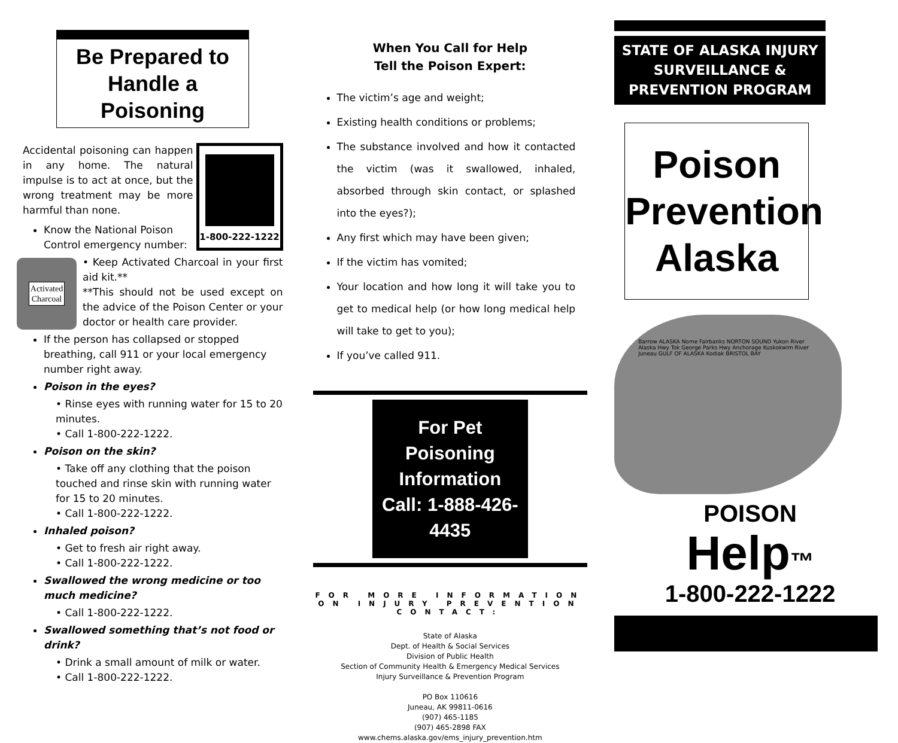Be Prepared to Handle a Poisoning
1-800-222-1222
Accidental poisoning can happen in any home. The natural impulse is to act at once, but the wrong treatment may be more harmful than none.
Know the National Poison Control emergency number:
Activated
Charcoal
• Keep Activated Charcoal in your first aid kit.**
**This should not be used except on the advice of the Poison Center or your doctor or health care provider.
If the person has collapsed or stopped breathing, call 911 or your local emergency number right away.
Poison in the eyes?
• Rinse eyes with running water for 15 to 20 minutes.
• Call 1-800-222-1222.
Poison on the skin?
• Take off any clothing that the poison touched and rinse skin with running water for 15 to 20 minutes.
• Call 1-800-222-1222.
Inhaled poison?
• Get to fresh air right away.
• Call 1-800-222-1222.
Swallowed the wrong medicine or too much medicine?
• Call 1-800-222-1222.
Swallowed something that’s not food or drink?
• Drink a small amount of milk or water.
• Call 1-800-222-1222.
When You Call for Help
Tell the Poison Expert:
The victim’s age and weight;
Existing health conditions or problems;
The substance involved and how it contacted the victim (was it swallowed, inhaled, absorbed through skin contact, or splashed into the eyes?);
Any first which may have been given;
If the victim has vomited;
Your location and how long it will take you to get to medical help (or how long medical help will take to get to you);
If you’ve called 911.
For Pet Poisoning Information Call: 1-888-426-4435
FOR MORE INFORMATION ON INJURY PREVENTION CONTACT:
State of Alaska
Dept. of Health & Social Services
Division of Public Health
Section of Community Health & Emergency Medical Services
Injury Surveillance & Prevention Program
PO Box 110616
Juneau, AK 99811-0616
(907) 465-1185
(907) 465-2898 FAX
www.chems.alaska.gov/ems_injury_prevention.htm
STATE OF ALASKA INJURY SURVEILLANCE & PREVENTION PROGRAM
Poison Prevention Alaska
Barrow ALASKA Nome Fairbanks NORTON SOUND Yukon River Alaska Hwy Tok George Parks Hwy Anchorage Kuskokwim River Juneau GULF OF ALASKA Kodiak BRISTOL BAY
POISON
Help™
1-800-222-1222